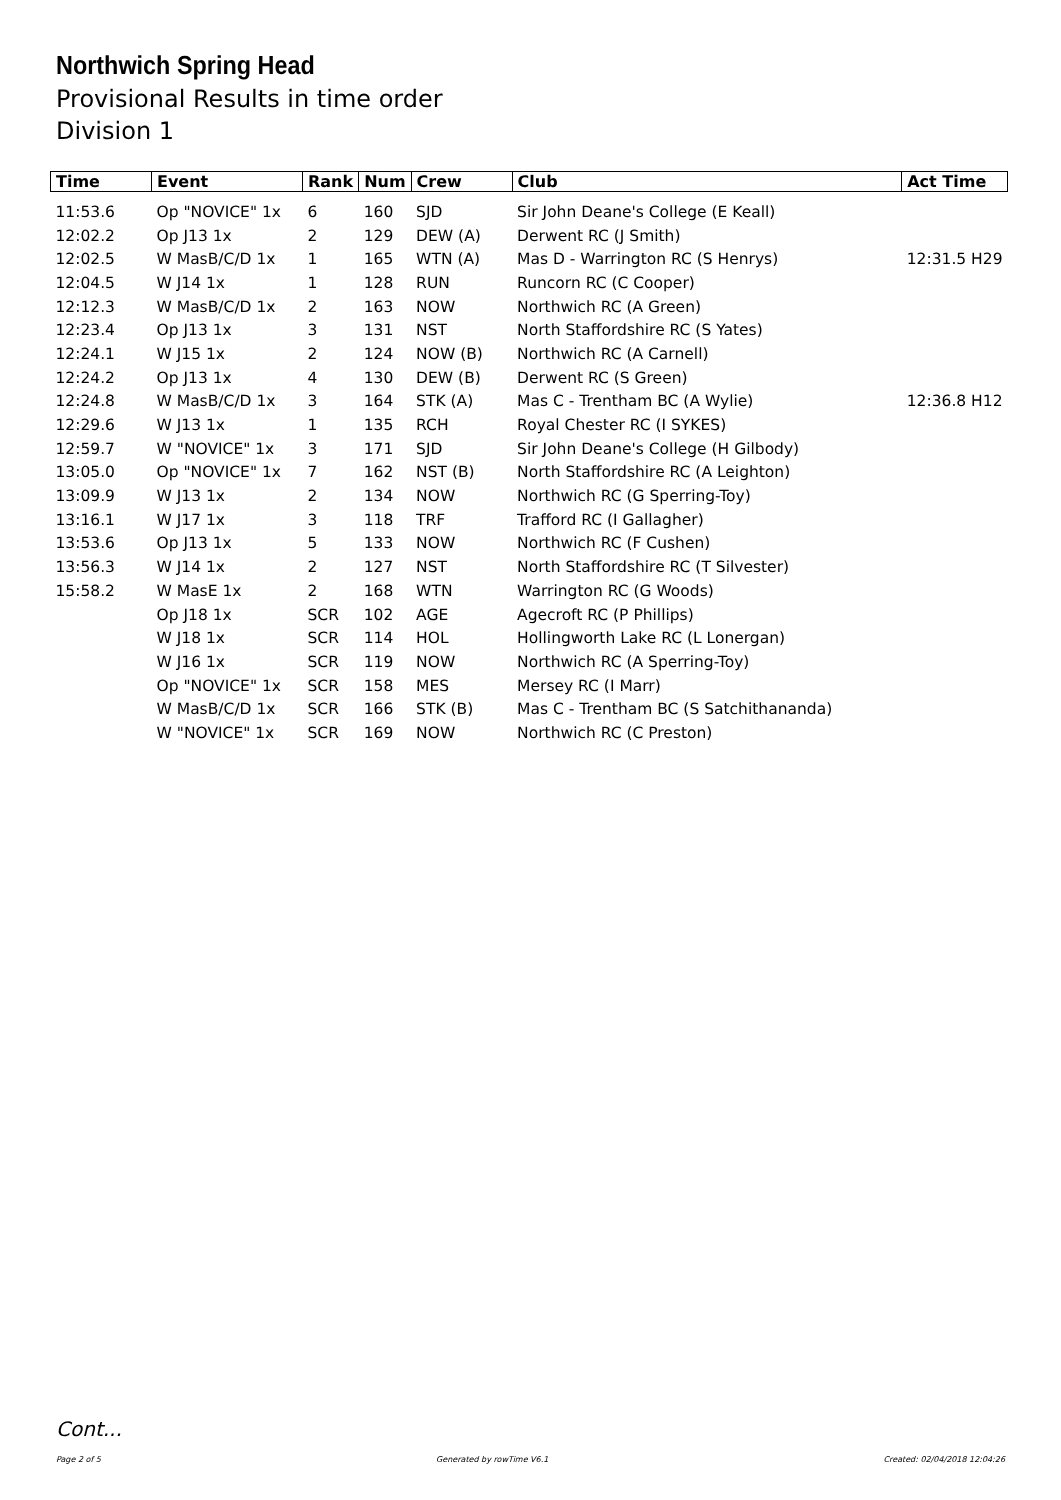Northwich Spring Head
Provisional Results in time order
Division 1
| Time | Event | Rank | Num | Crew | Club | Act Time |
| --- | --- | --- | --- | --- | --- | --- |
| 11:53.6 | Op "NOVICE" 1x | 6 | 160 | SJD | Sir John Deane's College (E Keall) | |
| 12:02.2 | Op J13 1x | 2 | 129 | DEW (A) | Derwent RC (J Smith) | |
| 12:02.5 | W MasB/C/D 1x | 1 | 165 | WTN (A) | Mas D - Warrington RC (S Henrys) | 12:31.5 H29 |
| 12:04.5 | W J14 1x | 1 | 128 | RUN | Runcorn RC (C Cooper) | |
| 12:12.3 | W MasB/C/D 1x | 2 | 163 | NOW | Northwich RC (A Green) | |
| 12:23.4 | Op J13 1x | 3 | 131 | NST | North Staffordshire RC (S Yates) | |
| 12:24.1 | W J15 1x | 2 | 124 | NOW (B) | Northwich RC (A Carnell) | |
| 12:24.2 | Op J13 1x | 4 | 130 | DEW (B) | Derwent RC (S Green) | |
| 12:24.8 | W MasB/C/D 1x | 3 | 164 | STK (A) | Mas C - Trentham BC (A Wylie) | 12:36.8 H12 |
| 12:29.6 | W J13 1x | 1 | 135 | RCH | Royal Chester RC (I SYKES) | |
| 12:59.7 | W "NOVICE" 1x | 3 | 171 | SJD | Sir John Deane's College (H Gilbody) | |
| 13:05.0 | Op "NOVICE" 1x | 7 | 162 | NST (B) | North Staffordshire RC (A Leighton) | |
| 13:09.9 | W J13 1x | 2 | 134 | NOW | Northwich RC (G Sperring-Toy) | |
| 13:16.1 | W J17 1x | 3 | 118 | TRF | Trafford RC (I Gallagher) | |
| 13:53.6 | Op J13 1x | 5 | 133 | NOW | Northwich RC (F Cushen) | |
| 13:56.3 | W J14 1x | 2 | 127 | NST | North Staffordshire RC (T Silvester) | |
| 15:58.2 | W MasE 1x | 2 | 168 | WTN | Warrington RC (G Woods) | |
| | Op J18 1x | SCR | 102 | AGE | Agecroft RC (P Phillips) | |
| | W J18 1x | SCR | 114 | HOL | Hollingworth Lake RC (L Lonergan) | |
| | W J16 1x | SCR | 119 | NOW | Northwich RC (A Sperring-Toy) | |
| | Op "NOVICE" 1x | SCR | 158 | MES | Mersey RC (I Marr) | |
| | W MasB/C/D 1x | SCR | 166 | STK (B) | Mas C - Trentham BC (S Satchithananda) | |
| | W "NOVICE" 1x | SCR | 169 | NOW | Northwich RC (C Preston) | |
Cont...
Page 2 of 5 Generated by rowTime V6.1 Created: 02/04/2018 12:04:26